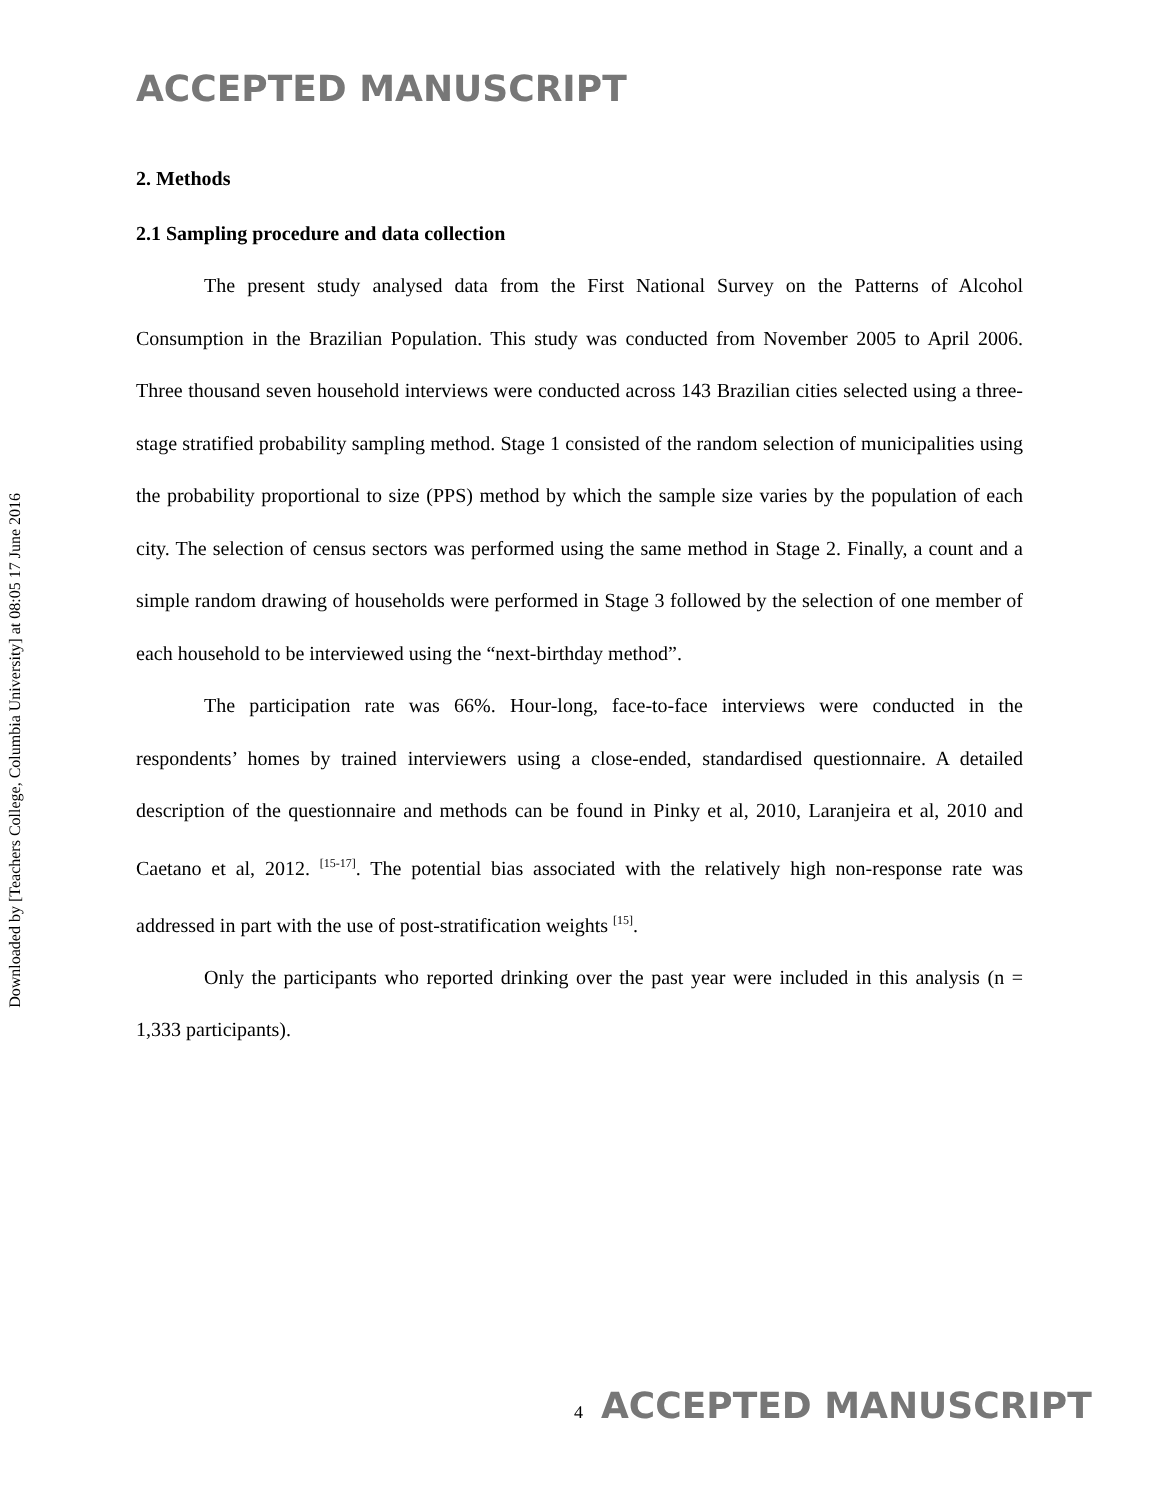Downloaded by [Teachers College, Columbia University] at 08:05 17 June 2016
ACCEPTED MANUSCRIPT
2. Methods
2.1 Sampling procedure and data collection
The present study analysed data from the First National Survey on the Patterns of Alcohol Consumption in the Brazilian Population. This study was conducted from November 2005 to April 2006. Three thousand seven household interviews were conducted across 143 Brazilian cities selected using a three-stage stratified probability sampling method. Stage 1 consisted of the random selection of municipalities using the probability proportional to size (PPS) method by which the sample size varies by the population of each city. The selection of census sectors was performed using the same method in Stage 2. Finally, a count and a simple random drawing of households were performed in Stage 3 followed by the selection of one member of each household to be interviewed using the “next-birthday method”.
The participation rate was 66%. Hour-long, face-to-face interviews were conducted in the respondents’ homes by trained interviewers using a close-ended, standardised questionnaire. A detailed description of the questionnaire and methods can be found in Pinky et al, 2010, Laranjeira et al, 2010 and Caetano et al, 2012. <sup>[15-17]</sup>. The potential bias associated with the relatively high non-response rate was addressed in part with the use of post-stratification weights <sup>[15]</sup>.
Only the participants who reported drinking over the past year were included in this analysis (n = 1,333 participants).
4 ACCEPTED MANUSCRIPT